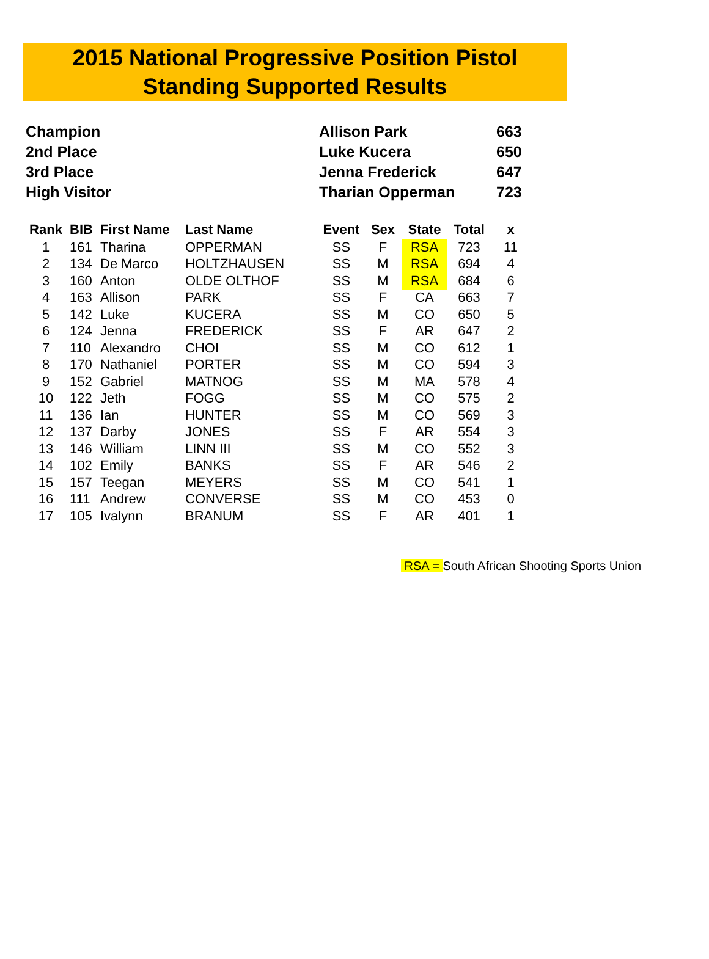2015 National Progressive Position Pistol
Standing Supported Results
| Champion | Allison Park | 663 |
| 2nd Place | Luke Kucera | 650 |
| 3rd Place | Jenna Frederick | 647 |
| High Visitor | Tharian Opperman | 723 |
| Rank | BIB | First Name | Last Name | Event | Sex | State | Total | x |
| --- | --- | --- | --- | --- | --- | --- | --- | --- |
| 1 | 161 | Tharina | OPPERMAN | SS | F | RSA | 723 | 11 |
| 2 | 134 | De Marco | HOLTZHAUSEN | SS | M | RSA | 694 | 4 |
| 3 | 160 | Anton | OLDE OLTHOF | SS | M | RSA | 684 | 6 |
| 4 | 163 | Allison | PARK | SS | F | CA | 663 | 7 |
| 5 | 142 | Luke | KUCERA | SS | M | CO | 650 | 5 |
| 6 | 124 | Jenna | FREDERICK | SS | F | AR | 647 | 2 |
| 7 | 110 | Alexandro | CHOI | SS | M | CO | 612 | 1 |
| 8 | 170 | Nathaniel | PORTER | SS | M | CO | 594 | 3 |
| 9 | 152 | Gabriel | MATNOG | SS | M | MA | 578 | 4 |
| 10 | 122 | Jeth | FOGG | SS | M | CO | 575 | 2 |
| 11 | 136 | Ian | HUNTER | SS | M | CO | 569 | 3 |
| 12 | 137 | Darby | JONES | SS | F | AR | 554 | 3 |
| 13 | 146 | William | LINN III | SS | M | CO | 552 | 3 |
| 14 | 102 | Emily | BANKS | SS | F | AR | 546 | 2 |
| 15 | 157 | Teegan | MEYERS | SS | M | CO | 541 | 1 |
| 16 | 111 | Andrew | CONVERSE | SS | M | CO | 453 | 0 |
| 17 | 105 | Ivalynn | BRANUM | SS | F | AR | 401 | 1 |
RSA = South African Shooting Sports Union